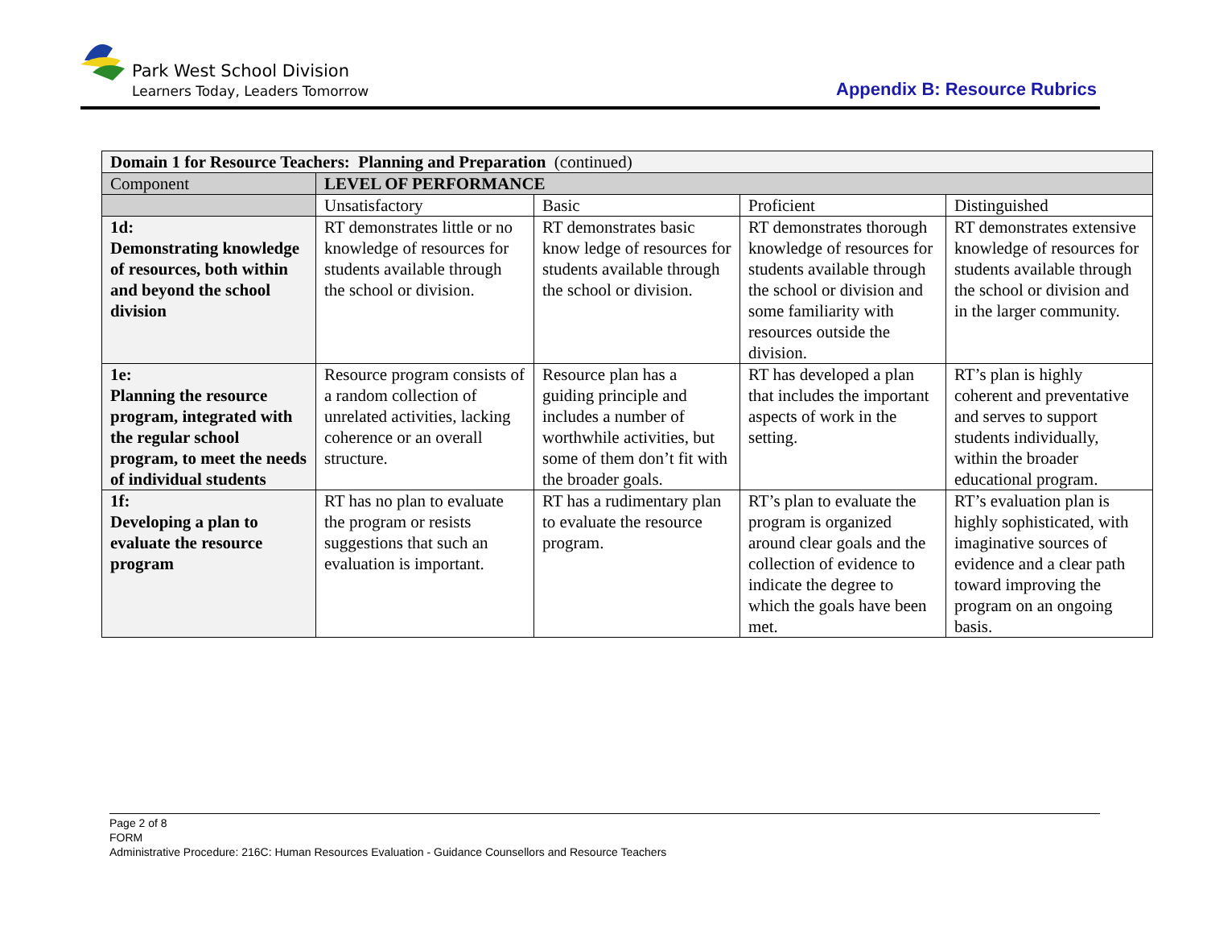Park West School Division
Learners Today, Leaders Tomorrow
Appendix B: Resource Rubrics
| Domain 1 for Resource Teachers: Planning and Preparation (continued) | | | | |
| --- | --- | --- | --- | --- |
| Component | LEVEL OF PERFORMANCE | | | |
| | Unsatisfactory | Basic | Proficient | Distinguished |
| 1d: Demonstrating knowledge of resources, both within and beyond the school division | RT demonstrates little or no knowledge of resources for students available through the school or division. | RT demonstrates basic know ledge of resources for students available through the school or division. | RT demonstrates thorough knowledge of resources for students available through the school or division and some familiarity with resources outside the division. | RT demonstrates extensive knowledge of resources for students available through the school or division and in the larger community. |
| 1e: Planning the resource program, integrated with the regular school program, to meet the needs of individual students | Resource program consists of a random collection of unrelated activities, lacking coherence or an overall structure. | Resource plan has a guiding principle and includes a number of worthwhile activities, but some of them don’t fit with the broader goals. | RT has developed a plan that includes the important aspects of work in the setting. | RT’s plan is highly coherent and preventative and serves to support students individually, within the broader educational program. |
| 1f: Developing a plan to evaluate the resource program | RT has no plan to evaluate the program or resists suggestions that such an evaluation is important. | RT has a rudimentary plan to evaluate the resource program. | RT’s plan to evaluate the program is organized around clear goals and the collection of evidence to indicate the degree to which the goals have been met. | RT’s evaluation plan is highly sophisticated, with imaginative sources of evidence and a clear path toward improving the program on an ongoing basis. |
Page 2 of 8
FORM
Administrative Procedure: 216C: Human Resources Evaluation - Guidance Counsellors and Resource Teachers